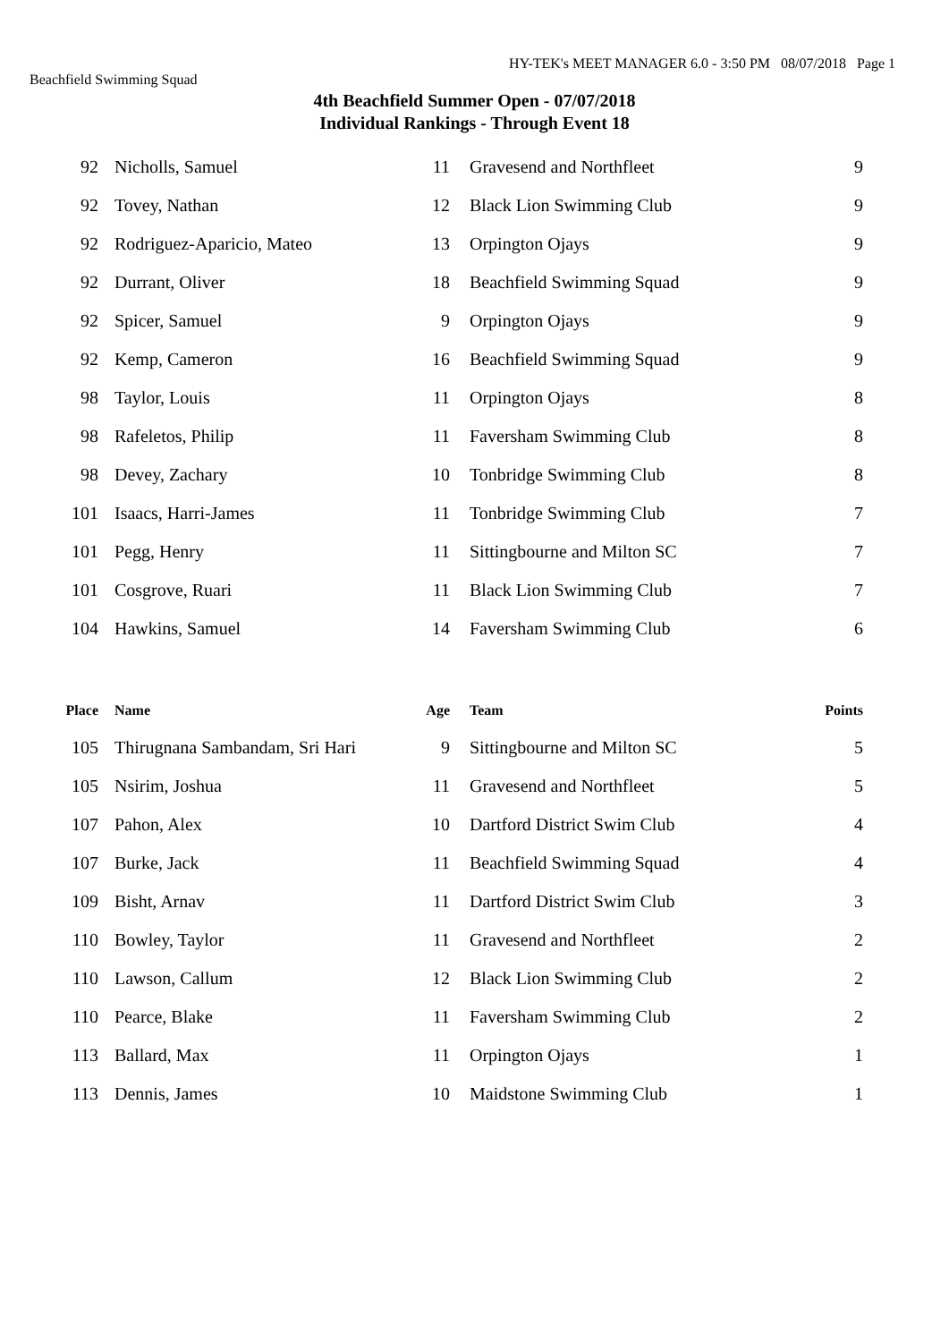HY-TEK's MEET MANAGER 6.0 - 3:50 PM 08/07/2018 Page 1
Beachfield Swimming Squad
4th Beachfield Summer Open - 07/07/2018
Individual Rankings - Through Event 18
| 92 | Nicholls, Samuel | 11 | Gravesend and Northfleet | 9 |
| 92 | Tovey, Nathan | 12 | Black Lion Swimming Club | 9 |
| 92 | Rodriguez-Aparicio, Mateo | 13 | Orpington Ojays | 9 |
| 92 | Durrant, Oliver | 18 | Beachfield Swimming Squad | 9 |
| 92 | Spicer, Samuel | 9 | Orpington Ojays | 9 |
| 92 | Kemp, Cameron | 16 | Beachfield Swimming Squad | 9 |
| 98 | Taylor, Louis | 11 | Orpington Ojays | 8 |
| 98 | Rafeletos, Philip | 11 | Faversham Swimming Club | 8 |
| 98 | Devey, Zachary | 10 | Tonbridge Swimming Club | 8 |
| 101 | Isaacs, Harri-James | 11 | Tonbridge Swimming Club | 7 |
| 101 | Pegg, Henry | 11 | Sittingbourne and Milton SC | 7 |
| 101 | Cosgrove, Ruari | 11 | Black Lion Swimming Club | 7 |
| 104 | Hawkins, Samuel | 14 | Faversham Swimming Club | 6 |
| Place | Name | Age | Team | Points |
| --- | --- | --- | --- | --- |
| 105 | Thirugnana Sambandam, Sri Hari | 9 | Sittingbourne and Milton SC | 5 |
| 105 | Nsirim, Joshua | 11 | Gravesend and Northfleet | 5 |
| 107 | Pahon, Alex | 10 | Dartford District Swim Club | 4 |
| 107 | Burke, Jack | 11 | Beachfield Swimming Squad | 4 |
| 109 | Bisht, Arnav | 11 | Dartford District Swim Club | 3 |
| 110 | Bowley, Taylor | 11 | Gravesend and Northfleet | 2 |
| 110 | Lawson, Callum | 12 | Black Lion Swimming Club | 2 |
| 110 | Pearce, Blake | 11 | Faversham Swimming Club | 2 |
| 113 | Ballard, Max | 11 | Orpington Ojays | 1 |
| 113 | Dennis, James | 10 | Maidstone Swimming Club | 1 |